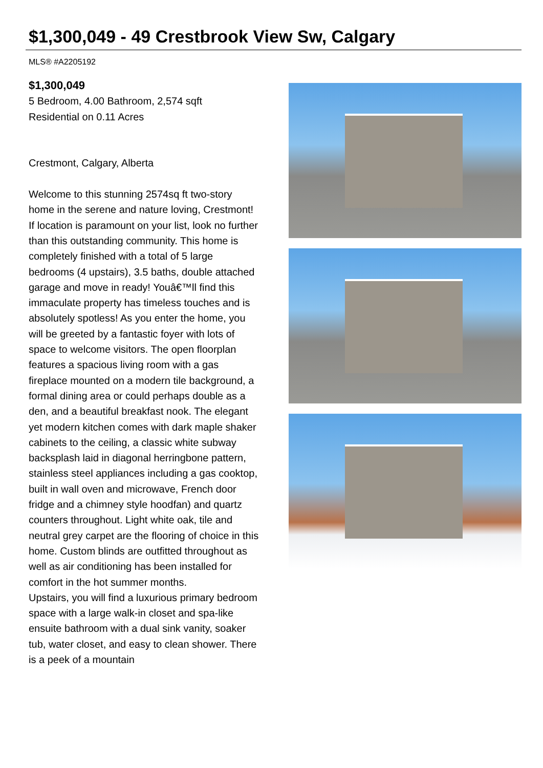$1,300,049 - 49 Crestbrook View Sw, Calgary
MLS® #A2205192
$1,300,049
5 Bedroom, 4.00 Bathroom, 2,574 sqft
Residential on 0.11 Acres
Crestmont, Calgary, Alberta
Welcome to this stunning 2574sq ft two-story home in the serene and nature loving, Crestmont! If location is paramount on your list, look no further than this outstanding community. This home is completely finished with a total of 5 large bedrooms (4 upstairs), 3.5 baths, double attached garage and move in ready! Youâ€™ll find this immaculate property has timeless touches and is absolutely spotless! As you enter the home, you will be greeted by a fantastic foyer with lots of space to welcome visitors. The open floorplan features a spacious living room with a gas fireplace mounted on a modern tile background, a formal dining area or could perhaps double as a den, and a beautiful breakfast nook. The elegant yet modern kitchen comes with dark maple shaker cabinets to the ceiling, a classic white subway backsplash laid in diagonal herringbone pattern, stainless steel appliances including a gas cooktop, built in wall oven and microwave, French door fridge and a chimney style hoodfan) and quartz counters throughout. Light white oak, tile and neutral grey carpet are the flooring of choice in this home. Custom blinds are outfitted throughout as well as air conditioning has been installed for comfort in the hot summer months.
Upstairs, you will find a luxurious primary bedroom space with a large walk-in closet and spa-like ensuite bathroom with a dual sink vanity, soaker tub, water closet, and easy to clean shower. There is a peek of a mountain